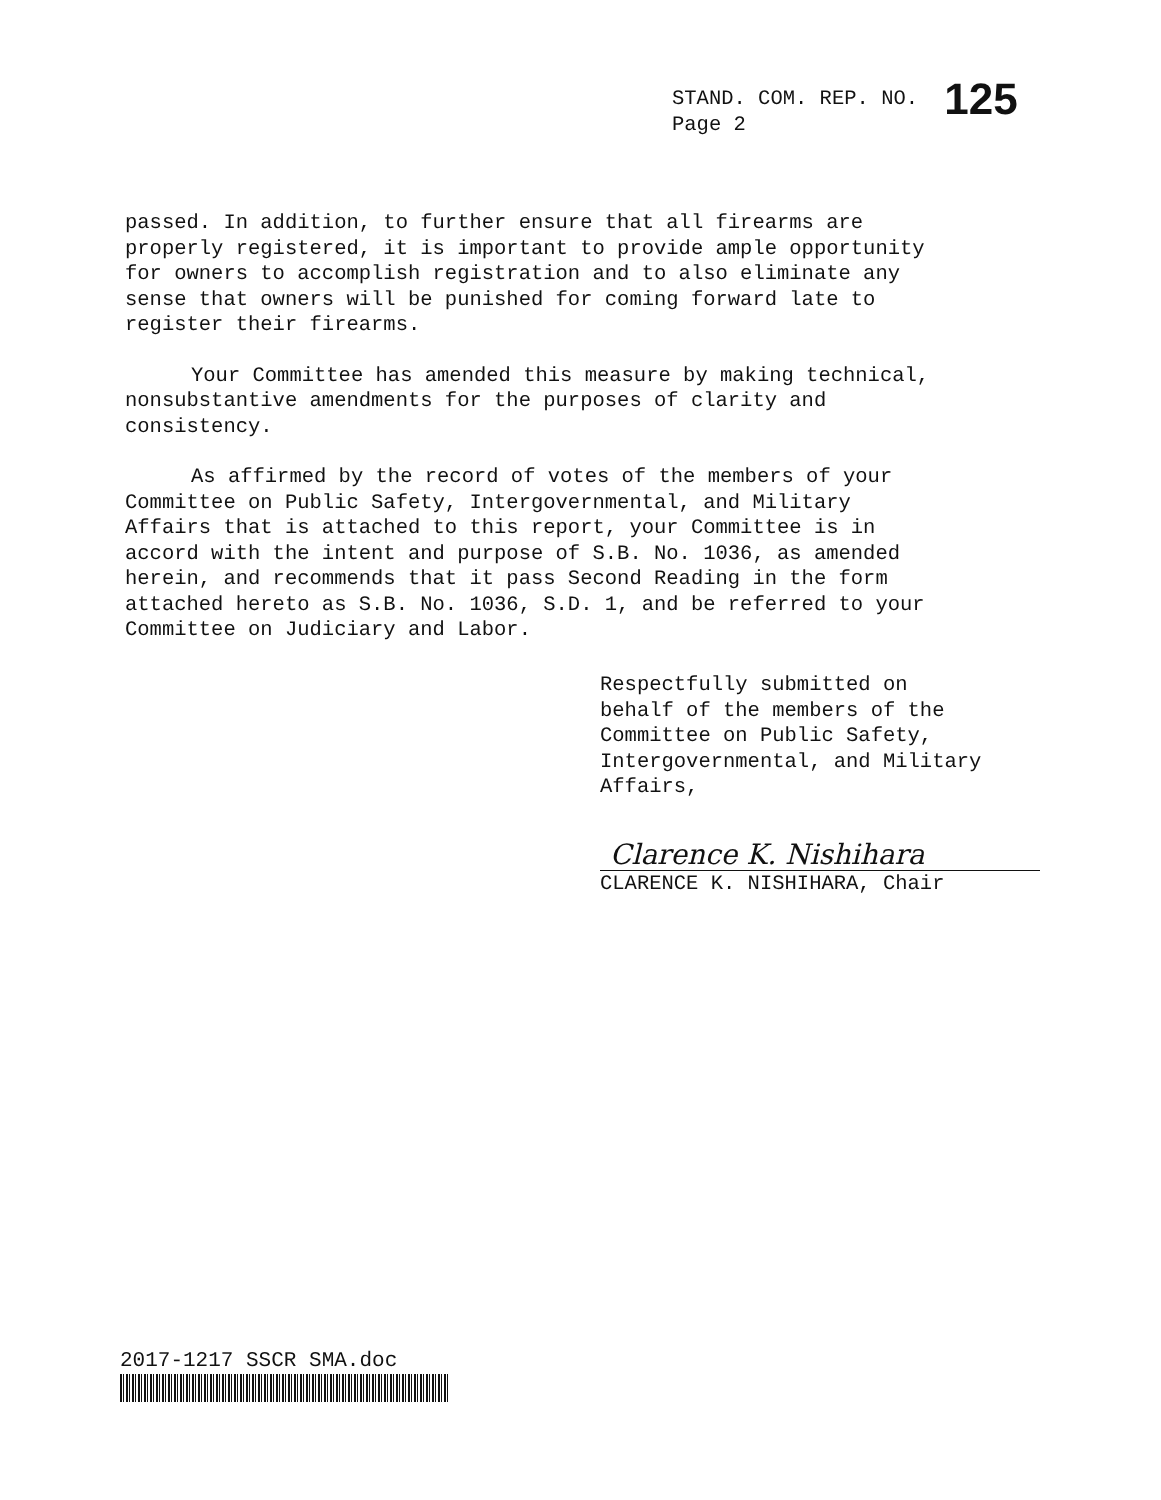STAND. COM. REP. NO. 125
Page 2
passed. In addition, to further ensure that all firearms are
properly registered, it is important to provide ample opportunity
for owners to accomplish registration and to also eliminate any
sense that owners will be punished for coming forward late to
register their firearms.
Your Committee has amended this measure by making technical,
nonsubstantive amendments for the purposes of clarity and
consistency.
As affirmed by the record of votes of the members of your
Committee on Public Safety, Intergovernmental, and Military
Affairs that is attached to this report, your Committee is in
accord with the intent and purpose of S.B. No. 1036, as amended
herein, and recommends that it pass Second Reading in the form
attached hereto as S.B. No. 1036, S.D. 1, and be referred to your
Committee on Judiciary and Labor.
Respectfully submitted on
behalf of the members of the
Committee on Public Safety,
Intergovernmental, and Military
Affairs,
Clarence K. Nishihara
CLARENCE K. NISHIHARA, Chair
2017-1217 SSCR SMA.doc